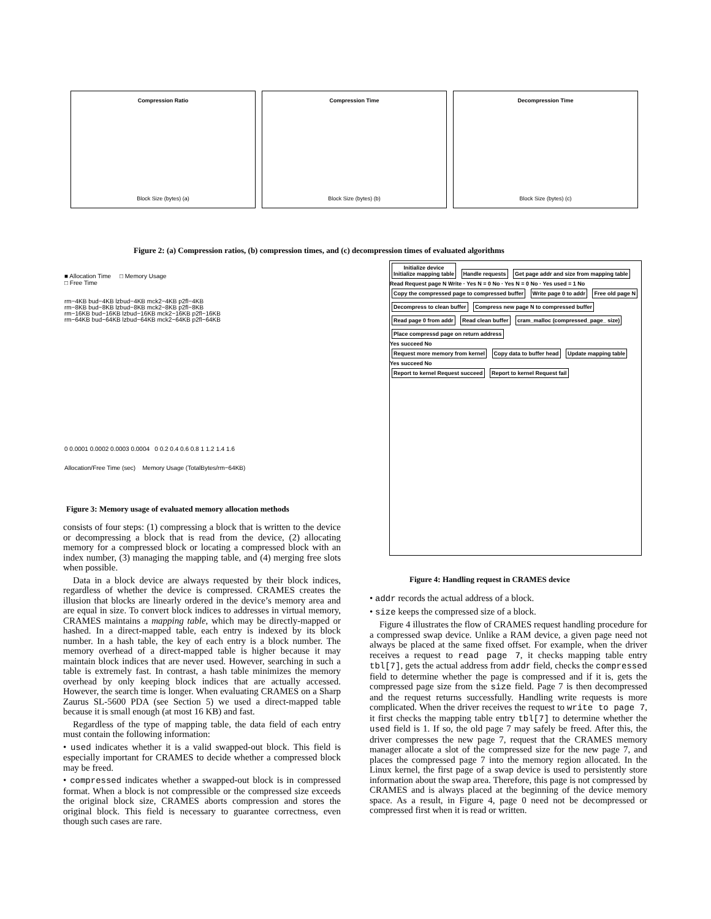Compression Ratio
Block Size (bytes) (a)
Compression Time
Block Size (bytes) (b)
Decompression Time
Block Size (bytes) (c)
Figure 2: (a) Compression ratios, (b) compression times, and (c) decompression times of evaluated algorithms
■ Allocation Time □ Memory Usage
□ Free Time
rm−4KB bud−4KB lzbud−4KB mck2−4KB p2fl−4KB
rm−8KB bud−8KB lzbud−8KB mck2−8KB p2fl−8KB
rm−16KB bud−16KB lzbud−16KB mck2−16KB p2fl−16KB
rm−64KB bud−64KB lzbud−64KB mck2−64KB p2fl−64KB
0 0.0001 0.0002 0.0003 0.0004 0 0.2 0.4 0.6 0.8 1 1.2 1.4 1.6
Allocation/Free Time (sec) Memory Usage (TotalBytes/rm−64KB)
Figure 3: Memory usage of evaluated memory allocation methods
Initialize device
Initialize mapping table
Handle requests
Get page addr and size from mapping table
Read Request page N Write · Yes N = 0 No · Yes N = 0 No · Yes used = 1 No
Copy the compressed page to compressed buffer
Write page 0 to addr Free old page N Decompress to clean buffer
Compress new page N to compressed buffer
Read page 0 from addr Read clean buffer
cram_malloc (compressed_page_ size)
Place compressd page on return address
Yes succeed No
Request more memory from kernel
Copy data to buffer head Update mapping table
Yes succeed No
Report to kernel Request succeed
Report to kernel Request fail
Figure 4: Handling request in CRAMES device
consists of four steps: (1) compressing a block that is written to the device or decompressing a block that is read from the device, (2) allocating memory for a compressed block or locating a compressed block with an index number, (3) managing the mapping table, and (4) merging free slots when possible.
Data in a block device are always requested by their block indices, regardless of whether the device is compressed. CRAMES creates the illusion that blocks are linearly ordered in the device’s memory area and are equal in size. To convert block indices to addresses in virtual memory, CRAMES maintains a mapping table, which may be directly-mapped or hashed. In a direct-mapped table, each entry is indexed by its block number. In a hash table, the key of each entry is a block number. The memory overhead of a direct-mapped table is higher because it may maintain block indices that are never used. However, searching in such a table is extremely fast. In contrast, a hash table minimizes the memory overhead by only keeping block indices that are actually accessed. However, the search time is longer. When evaluating CRAMES on a Sharp Zaurus SL-5600 PDA (see Section 5) we used a direct-mapped table because it is small enough (at most 16 KB) and fast.
Regardless of the type of mapping table, the data field of each entry must contain the following information:
• used indicates whether it is a valid swapped-out block. This field is especially important for CRAMES to decide whether a compressed block may be freed.
• compressed indicates whether a swapped-out block is in compressed format. When a block is not compressible or the compressed size exceeds the original block size, CRAMES aborts compression and stores the original block. This field is necessary to guarantee correctness, even though such cases are rare.
• addr records the actual address of a block.
• size keeps the compressed size of a block.
Figure 4 illustrates the flow of CRAMES request handling procedure for a compressed swap device. Unlike a RAM device, a given page need not always be placed at the same fixed offset. For example, when the driver receives a request to read page 7, it checks mapping table entry tbl[7], gets the actual address from addr field, checks the compressed field to determine whether the page is compressed and if it is, gets the compressed page size from the size field. Page 7 is then decompressed and the request returns successfully. Handling write requests is more complicated. When the driver receives the request to write to page 7, it first checks the mapping table entry tbl[7] to determine whether the used field is 1. If so, the old page 7 may safely be freed. After this, the driver compresses the new page 7, request that the CRAMES memory manager allocate a slot of the compressed size for the new page 7, and places the compressed page 7 into the memory region allocated. In the Linux kernel, the first page of a swap device is used to persistently store information about the swap area. Therefore, this page is not compressed by CRAMES and is always placed at the beginning of the device memory space. As a result, in Figure 4, page 0 need not be decompressed or compressed first when it is read or written.